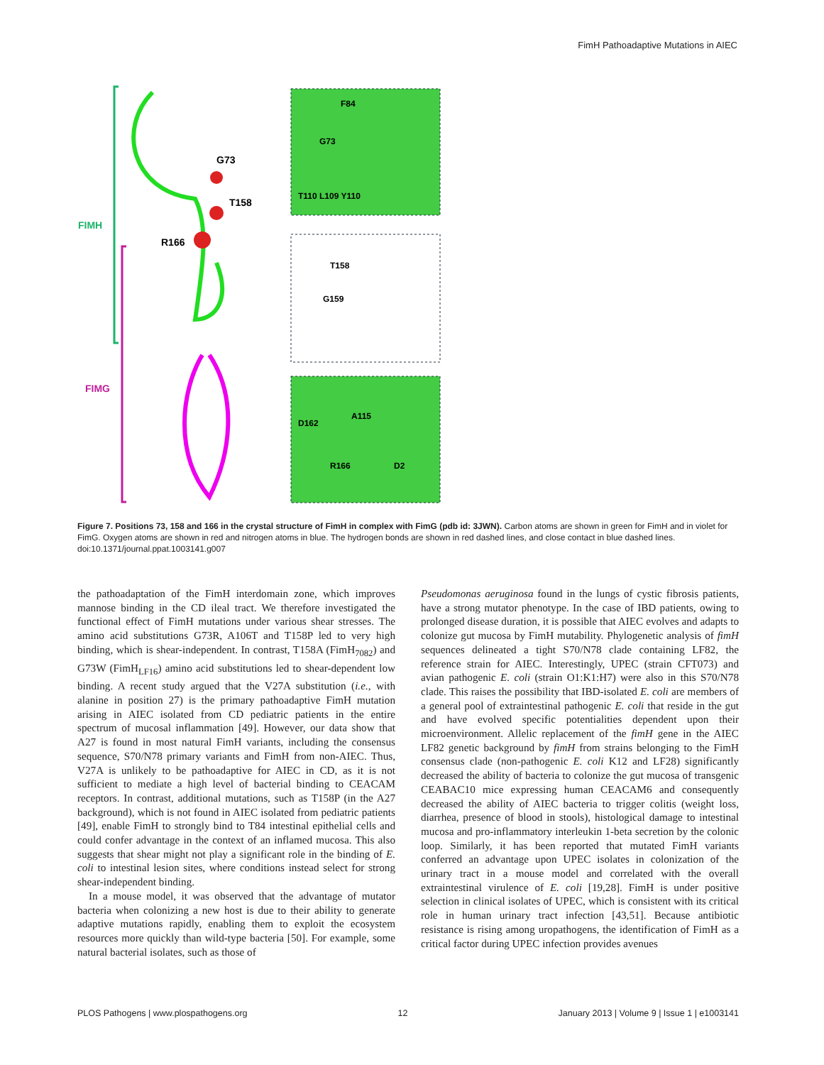FimH Pathoadaptive Mutations in AIEC
FIMH
FIMG
G73
T158
R166
F84
G73
T110 L109 Y110
T158
G159
A115
D162
R166
D2
Figure 7. Positions 73, 158 and 166 in the crystal structure of FimH in complex with FimG (pdb id: 3JWN). Carbon atoms are shown in green for FimH and in violet for FimG. Oxygen atoms are shown in red and nitrogen atoms in blue. The hydrogen bonds are shown in red dashed lines, and close contact in blue dashed lines.
doi:10.1371/journal.ppat.1003141.g007
the pathoadaptation of the FimH interdomain zone, which improves mannose binding in the CD ileal tract. We therefore investigated the functional effect of FimH mutations under various shear stresses. The amino acid substitutions G73R, A106T and T158P led to very high binding, which is shear-independent. In contrast, T158A (FimH<sub>7082</sub>) and G73W (FimH<sub>LF16</sub>) amino acid substitutions led to shear-dependent low binding. A recent study argued that the V27A substitution (i.e., with alanine in position 27) is the primary pathoadaptive FimH mutation arising in AIEC isolated from CD pediatric patients in the entire spectrum of mucosal inflammation [49]. However, our data show that A27 is found in most natural FimH variants, including the consensus sequence, S70/N78 primary variants and FimH from non-AIEC. Thus, V27A is unlikely to be pathoadaptive for AIEC in CD, as it is not sufficient to mediate a high level of bacterial binding to CEACAM receptors. In contrast, additional mutations, such as T158P (in the A27 background), which is not found in AIEC isolated from pediatric patients [49], enable FimH to strongly bind to T84 intestinal epithelial cells and could confer advantage in the context of an inflamed mucosa. This also suggests that shear might not play a significant role in the binding of E. coli to intestinal lesion sites, where conditions instead select for strong shear-independent binding.
In a mouse model, it was observed that the advantage of mutator bacteria when colonizing a new host is due to their ability to generate adaptive mutations rapidly, enabling them to exploit the ecosystem resources more quickly than wild-type bacteria [50]. For example, some natural bacterial isolates, such as those of
Pseudomonas aeruginosa found in the lungs of cystic fibrosis patients, have a strong mutator phenotype. In the case of IBD patients, owing to prolonged disease duration, it is possible that AIEC evolves and adapts to colonize gut mucosa by FimH mutability. Phylogenetic analysis of fimH sequences delineated a tight S70/N78 clade containing LF82, the reference strain for AIEC. Interestingly, UPEC (strain CFT073) and avian pathogenic E. coli (strain O1:K1:H7) were also in this S70/N78 clade. This raises the possibility that IBD-isolated E. coli are members of a general pool of extraintestinal pathogenic E. coli that reside in the gut and have evolved specific potentialities dependent upon their microenvironment. Allelic replacement of the fimH gene in the AIEC LF82 genetic background by fimH from strains belonging to the FimH consensus clade (non-pathogenic E. coli K12 and LF28) significantly decreased the ability of bacteria to colonize the gut mucosa of transgenic CEABAC10 mice expressing human CEACAM6 and consequently decreased the ability of AIEC bacteria to trigger colitis (weight loss, diarrhea, presence of blood in stools), histological damage to intestinal mucosa and pro-inflammatory interleukin 1-beta secretion by the colonic loop. Similarly, it has been reported that mutated FimH variants conferred an advantage upon UPEC isolates in colonization of the urinary tract in a mouse model and correlated with the overall extraintestinal virulence of E. coli [19,28]. FimH is under positive selection in clinical isolates of UPEC, which is consistent with its critical role in human urinary tract infection [43,51]. Because antibiotic resistance is rising among uropathogens, the identification of FimH as a critical factor during UPEC infection provides avenues
PLOS Pathogens | www.plospathogens.org 12 January 2013 | Volume 9 | Issue 1 | e1003141